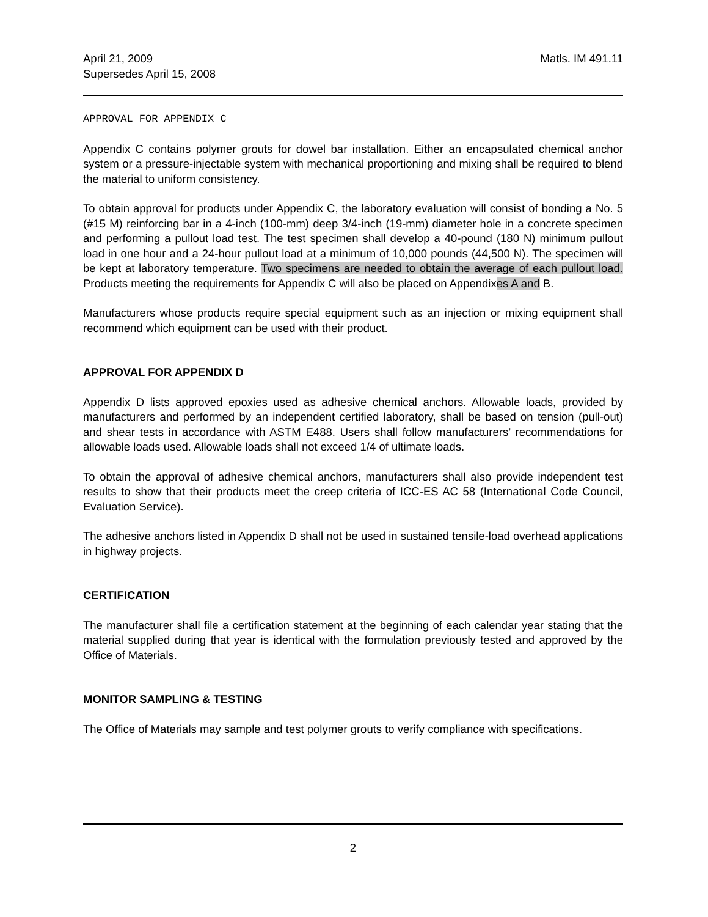April 21, 2009
Supersedes April 15, 2008
Matls. IM 491.11
APPROVAL FOR APPENDIX C
Appendix C contains polymer grouts for dowel bar installation. Either an encapsulated chemical anchor system or a pressure-injectable system with mechanical proportioning and mixing shall be required to blend the material to uniform consistency.
To obtain approval for products under Appendix C, the laboratory evaluation will consist of bonding a No. 5 (#15 M) reinforcing bar in a 4-inch (100-mm) deep 3/4-inch (19-mm) diameter hole in a concrete specimen and performing a pullout load test. The test specimen shall develop a 40-pound (180 N) minimum pullout load in one hour and a 24-hour pullout load at a minimum of 10,000 pounds (44,500 N). The specimen will be kept at laboratory temperature. Two specimens are needed to obtain the average of each pullout load. Products meeting the requirements for Appendix C will also be placed on Appendixes A and B.
Manufacturers whose products require special equipment such as an injection or mixing equipment shall recommend which equipment can be used with their product.
APPROVAL FOR APPENDIX D
Appendix D lists approved epoxies used as adhesive chemical anchors. Allowable loads, provided by manufacturers and performed by an independent certified laboratory, shall be based on tension (pull-out) and shear tests in accordance with ASTM E488. Users shall follow manufacturers’ recommendations for allowable loads used. Allowable loads shall not exceed 1/4 of ultimate loads.
To obtain the approval of adhesive chemical anchors, manufacturers shall also provide independent test results to show that their products meet the creep criteria of ICC-ES AC 58 (International Code Council, Evaluation Service).
The adhesive anchors listed in Appendix D shall not be used in sustained tensile-load overhead applications in highway projects.
CERTIFICATION
The manufacturer shall file a certification statement at the beginning of each calendar year stating that the material supplied during that year is identical with the formulation previously tested and approved by the Office of Materials.
MONITOR SAMPLING & TESTING
The Office of Materials may sample and test polymer grouts to verify compliance with specifications.
2